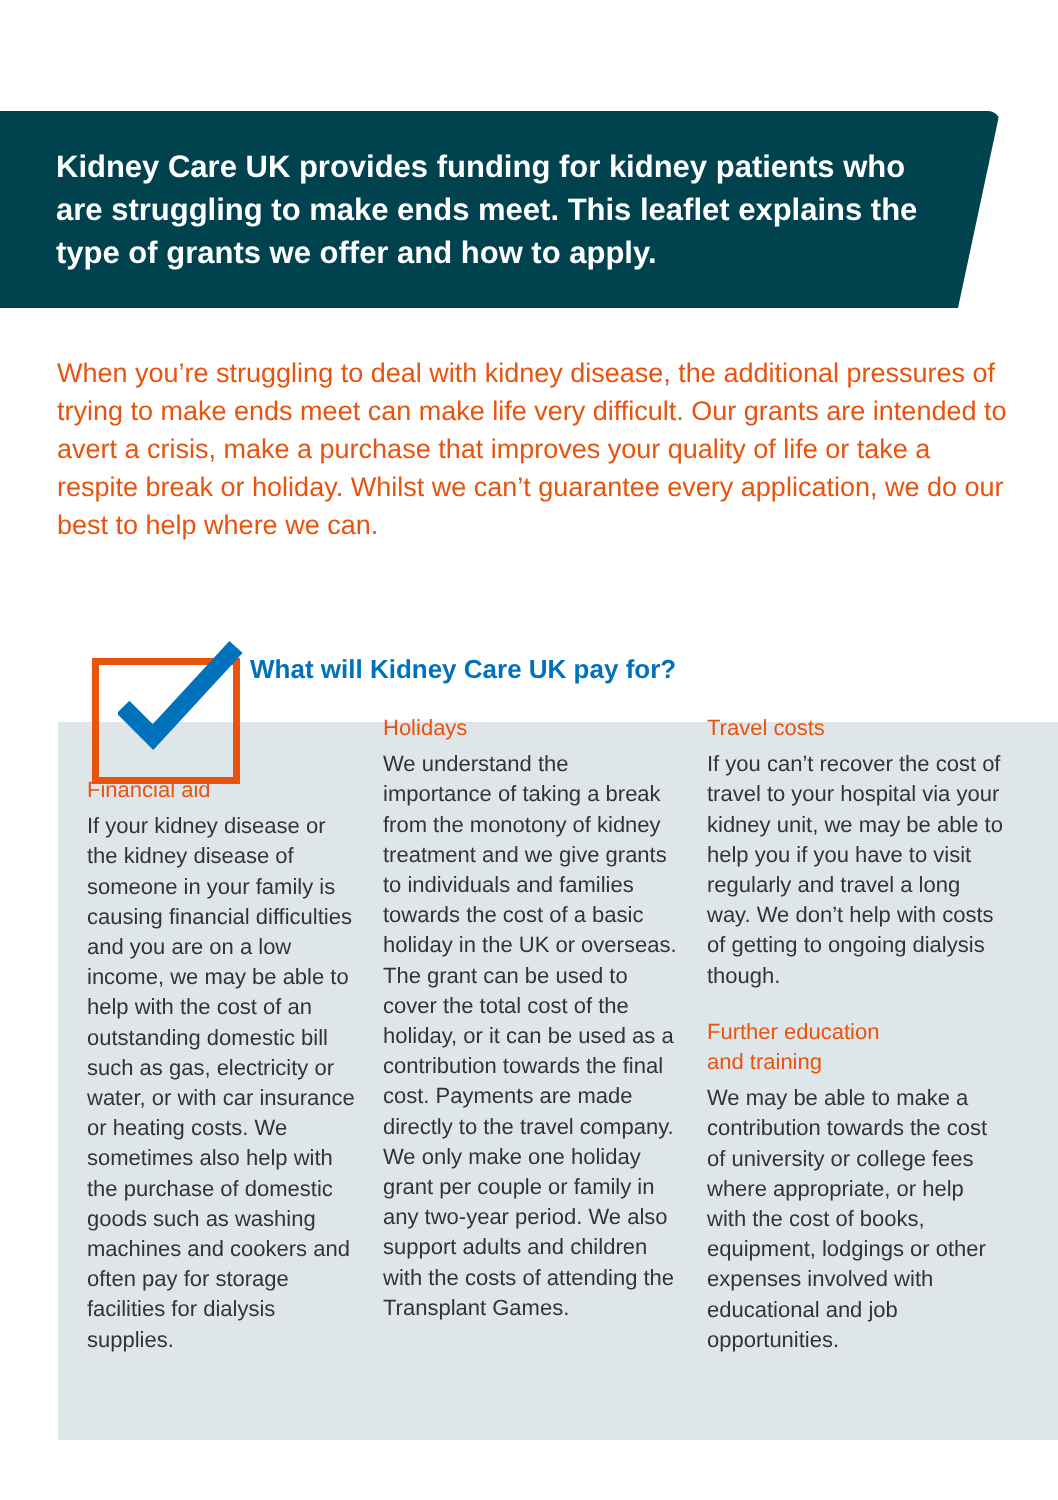Kidney Care UK provides funding for kidney patients who are struggling to make ends meet. This leaflet explains the type of grants we offer and how to apply.
When you’re struggling to deal with kidney disease, the additional pressures of trying to make ends meet can make life very difficult. Our grants are intended to avert a crisis, make a purchase that improves your quality of life or take a respite break or holiday. Whilst we can’t guarantee every application, we do our best to help where we can.
What will Kidney Care UK pay for?
Financial aid
If your kidney disease or the kidney disease of someone in your family is causing financial difficulties and you are on a low income, we may be able to help with the cost of an outstanding domestic bill such as gas, electricity or water, or with car insurance or heating costs. We sometimes also help with the purchase of domestic goods such as washing machines and cookers and often pay for storage facilities for dialysis supplies.
Holidays
We understand the importance of taking a break from the monotony of kidney treatment and we give grants to individuals and families towards the cost of a basic holiday in the UK or overseas. The grant can be used to cover the total cost of the holiday, or it can be used as a contribution towards the final cost. Payments are made directly to the travel company. We only make one holiday grant per couple or family in any two-year period. We also support adults and children with the costs of attending the Transplant Games.
Travel costs
If you can’t recover the cost of travel to your hospital via your kidney unit, we may be able to help you if you have to visit regularly and travel a long way. We don’t help with costs of getting to ongoing dialysis though.
Further education
and training
We may be able to make a contribution towards the cost of university or college fees where appropriate, or help with the cost of books, equipment, lodgings or other expenses involved with educational and job opportunities.